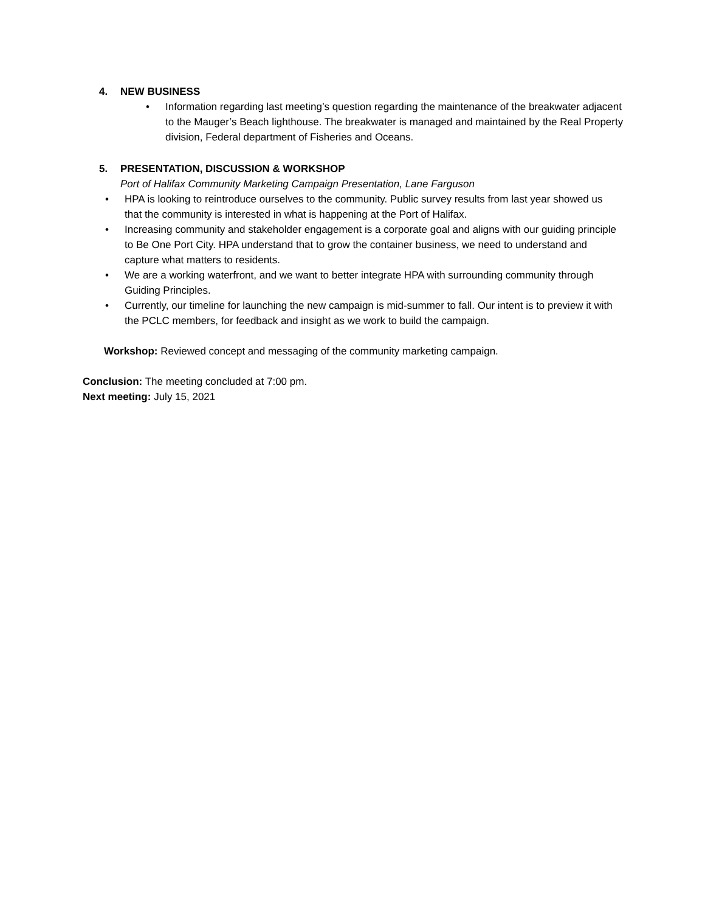4. NEW BUSINESS
• Information regarding last meeting’s question regarding the maintenance of the breakwater adjacent to the Mauger’s Beach lighthouse. The breakwater is managed and maintained by the Real Property division, Federal department of Fisheries and Oceans.
5. PRESENTATION, DISCUSSION & WORKSHOP
Port of Halifax Community Marketing Campaign Presentation, Lane Farguson
• HPA is looking to reintroduce ourselves to the community. Public survey results from last year showed us that the community is interested in what is happening at the Port of Halifax.
• Increasing community and stakeholder engagement is a corporate goal and aligns with our guiding principle to Be One Port City. HPA understand that to grow the container business, we need to understand and capture what matters to residents.
• We are a working waterfront, and we want to better integrate HPA with surrounding community through Guiding Principles.
• Currently, our timeline for launching the new campaign is mid-summer to fall. Our intent is to preview it with the PCLC members, for feedback and insight as we work to build the campaign.
Workshop: Reviewed concept and messaging of the community marketing campaign.
Conclusion: The meeting concluded at 7:00 pm.
Next meeting: July 15, 2021